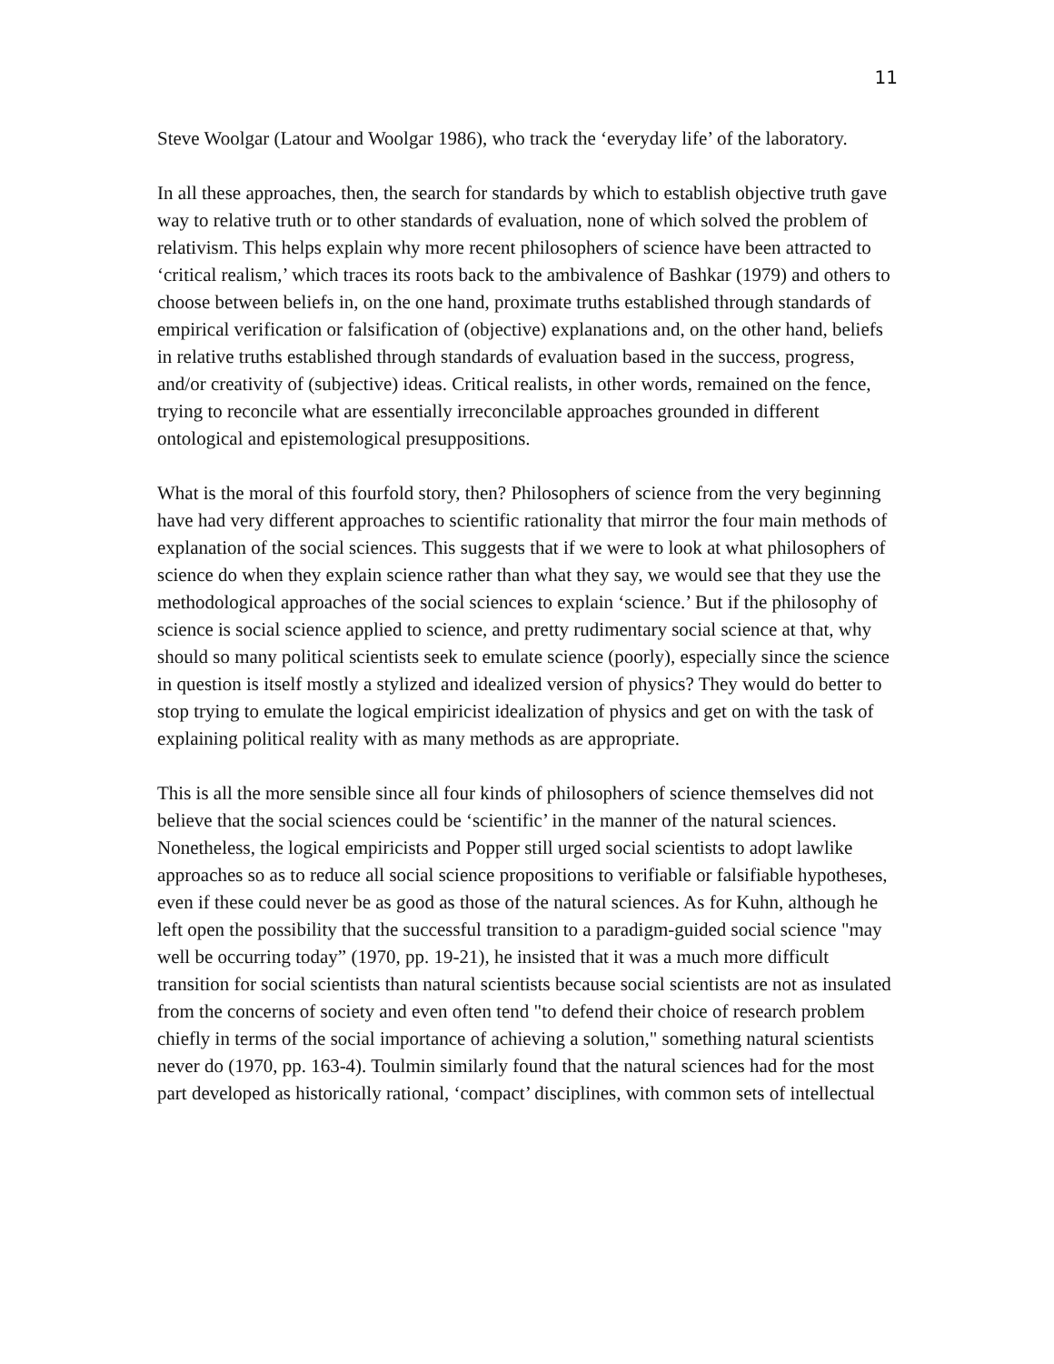11
Steve Woolgar (Latour and Woolgar 1986), who track the ‘everyday life’ of the laboratory.
In all these approaches, then, the search for standards by which to establish objective truth gave way to relative truth or to other standards of evaluation, none of which solved the problem of relativism. This helps explain why more recent philosophers of science have been attracted to ‘critical realism,’ which traces its roots back to the ambivalence of Bashkar (1979) and others to choose between beliefs in, on the one hand, proximate truths established through standards of empirical verification or falsification of (objective) explanations and, on the other hand, beliefs in relative truths established through standards of evaluation based in the success, progress, and/or creativity of (subjective) ideas. Critical realists, in other words, remained on the fence, trying to reconcile what are essentially irreconcilable approaches grounded in different ontological and epistemological presuppositions.
What is the moral of this fourfold story, then? Philosophers of science from the very beginning have had very different approaches to scientific rationality that mirror the four main methods of explanation of the social sciences. This suggests that if we were to look at what philosophers of science do when they explain science rather than what they say, we would see that they use the methodological approaches of the social sciences to explain ‘science.’ But if the philosophy of science is social science applied to science, and pretty rudimentary social science at that, why should so many political scientists seek to emulate science (poorly), especially since the science in question is itself mostly a stylized and idealized version of physics? They would do better to stop trying to emulate the logical empiricist idealization of physics and get on with the task of explaining political reality with as many methods as are appropriate.
This is all the more sensible since all four kinds of philosophers of science themselves did not believe that the social sciences could be ‘scientific’ in the manner of the natural sciences. Nonetheless, the logical empiricists and Popper still urged social scientists to adopt lawlike approaches so as to reduce all social science propositions to verifiable or falsifiable hypotheses, even if these could never be as good as those of the natural sciences. As for Kuhn, although he left open the possibility that the successful transition to a paradigm-guided social science "may well be occurring today” (1970, pp. 19-21), he insisted that it was a much more difficult transition for social scientists than natural scientists because social scientists are not as insulated from the concerns of society and even often tend "to defend their choice of research problem chiefly in terms of the social importance of achieving a solution," something natural scientists never do (1970, pp. 163-4). Toulmin similarly found that the natural sciences had for the most part developed as historically rational, ‘compact’ disciplines, with common sets of intellectual